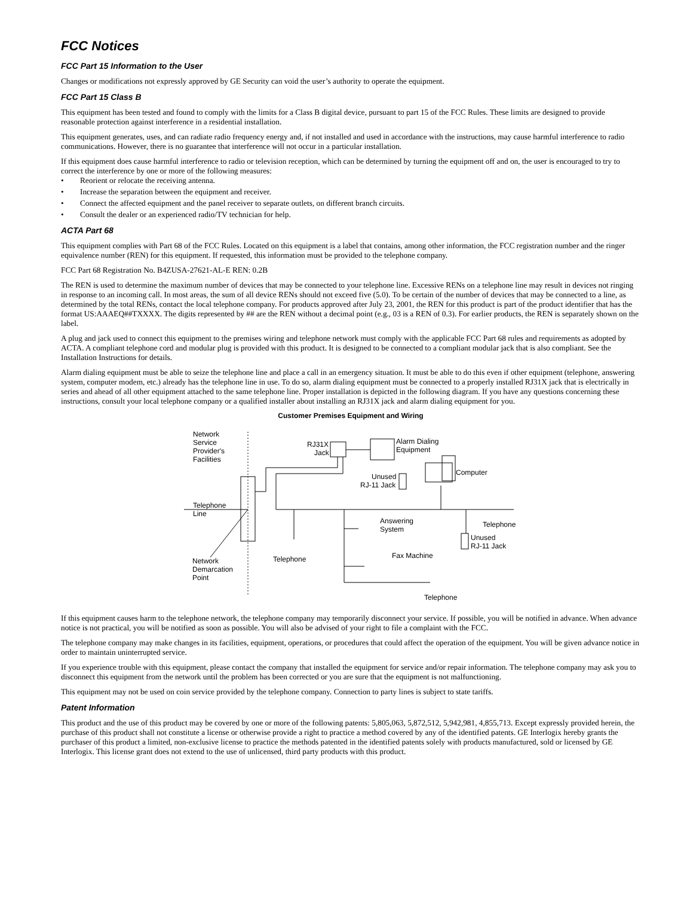FCC Notices
FCC Part 15 Information to the User
Changes or modifications not expressly approved by GE Security can void the user’s authority to operate the equipment.
FCC Part 15 Class B
This equipment has been tested and found to comply with the limits for a Class B digital device, pursuant to part 15 of the FCC Rules. These limits are designed to provide reasonable protection against interference in a residential installation.
This equipment generates, uses, and can radiate radio frequency energy and, if not installed and used in accordance with the instructions, may cause harmful interference to radio communications. However, there is no guarantee that interference will not occur in a particular installation.
If this equipment does cause harmful interference to radio or television reception, which can be determined by turning the equipment off and on, the user is encouraged to try to correct the interference by one or more of the following measures:
• Reorient or relocate the receiving antenna.
• Increase the separation between the equipment and receiver.
• Connect the affected equipment and the panel receiver to separate outlets, on different branch circuits.
• Consult the dealer or an experienced radio/TV technician for help.
ACTA Part 68
This equipment complies with Part 68 of the FCC Rules. Located on this equipment is a label that contains, among other information, the FCC registration number and the ringer equivalence number (REN) for this equipment. If requested, this information must be provided to the telephone company.
FCC Part 68 Registration No. B4ZUSA-27621-AL-E REN: 0.2B
The REN is used to determine the maximum number of devices that may be connected to your telephone line. Excessive RENs on a telephone line may result in devices not ringing in response to an incoming call. In most areas, the sum of all device RENs should not exceed five (5.0). To be certain of the number of devices that may be connected to a line, as determined by the total RENs, contact the local telephone company. For products approved after July 23, 2001, the REN for this product is part of the product identifier that has the format US:AAAEQ##TXXXX. The digits represented by ## are the REN without a decimal point (e.g., 03 is a REN of 0.3). For earlier products, the REN is separately shown on the label.
A plug and jack used to connect this equipment to the premises wiring and telephone network must comply with the applicable FCC Part 68 rules and requirements as adopted by ACTA. A compliant telephone cord and modular plug is provided with this product. It is designed to be connected to a compliant modular jack that is also compliant. See the Installation Instructions for details.
Alarm dialing equipment must be able to seize the telephone line and place a call in an emergency situation. It must be able to do this even if other equipment (telephone, answering system, computer modem, etc.) already has the telephone line in use. To do so, alarm dialing equipment must be connected to a properly installed RJ31X jack that is electrically in series and ahead of all other equipment attached to the same telephone line. Proper installation is depicted in the following diagram. If you have any questions concerning these instructions, consult your local telephone company or a qualified installer about installing an RJ31X jack and alarm dialing equipment for you.
Customer Premises Equipment and Wiring
Network
Service
Provider's
Facilities
Telephone
Line
Network
Demarcation
Point
RJ31X
Jack
Alarm Dialing
Equipment
Unused
RJ-11 Jack
Computer
Telephone
Answering
System
Unused
RJ-11 Jack
Telephone
Fax Machine
Telephone
If this equipment causes harm to the telephone network, the telephone company may temporarily disconnect your service. If possible, you will be notified in advance. When advance notice is not practical, you will be notified as soon as possible. You will also be advised of your right to file a complaint with the FCC.
The telephone company may make changes in its facilities, equipment, operations, or procedures that could affect the operation of the equipment. You will be given advance notice in order to maintain uninterrupted service.
If you experience trouble with this equipment, please contact the company that installed the equipment for service and/or repair information. The telephone company may ask you to disconnect this equipment from the network until the problem has been corrected or you are sure that the equipment is not malfunctioning.
This equipment may not be used on coin service provided by the telephone company. Connection to party lines is subject to state tariffs.
Patent Information
This product and the use of this product may be covered by one or more of the following patents: 5,805,063, 5,872,512, 5,942,981, 4,855,713. Except expressly provided herein, the purchase of this product shall not constitute a license or otherwise provide a right to practice a method covered by any of the identified patents. GE Interlogix hereby grants the purchaser of this product a limited, non-exclusive license to practice the methods patented in the identified patents solely with products manufactured, sold or licensed by GE Interlogix. This license grant does not extend to the use of unlicensed, third party products with this product.